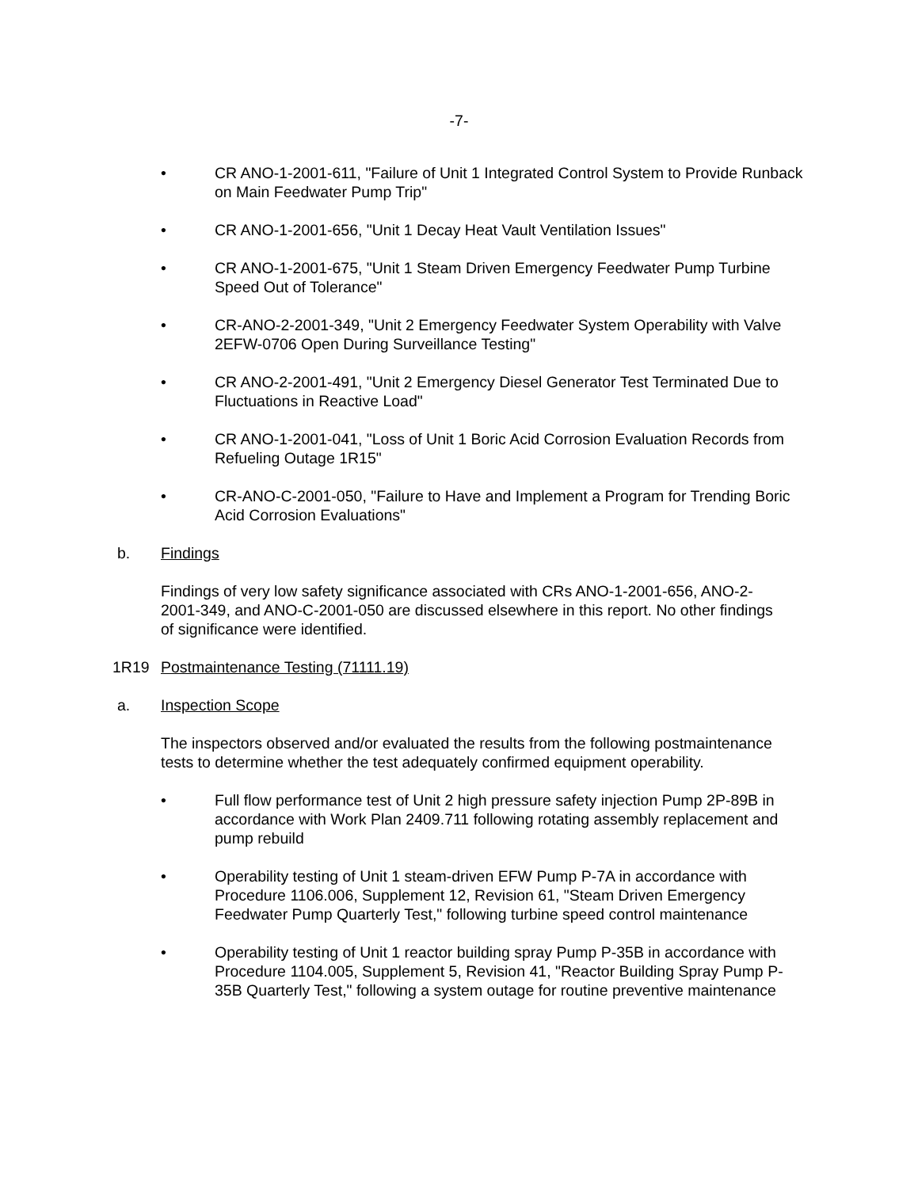-7-
• CR ANO-1-2001-611, "Failure of Unit 1 Integrated Control System to Provide Runback on Main Feedwater Pump Trip"
• CR ANO-1-2001-656, "Unit 1 Decay Heat Vault Ventilation Issues"
• CR ANO-1-2001-675, "Unit 1 Steam Driven Emergency Feedwater Pump Turbine Speed Out of Tolerance"
• CR-ANO-2-2001-349, "Unit 2 Emergency Feedwater System Operability with Valve 2EFW-0706 Open During Surveillance Testing"
• CR ANO-2-2001-491, "Unit 2 Emergency Diesel Generator Test Terminated Due to Fluctuations in Reactive Load"
• CR ANO-1-2001-041, "Loss of Unit 1 Boric Acid Corrosion Evaluation Records from Refueling Outage 1R15"
• CR-ANO-C-2001-050, "Failure to Have and Implement a Program for Trending Boric Acid Corrosion Evaluations"
b. Findings
Findings of very low safety significance associated with CRs ANO-1-2001-656, ANO-2-2001-349, and ANO-C-2001-050 are discussed elsewhere in this report. No other findings of significance were identified.
1R19 Postmaintenance Testing (71111.19)
a. Inspection Scope
The inspectors observed and/or evaluated the results from the following postmaintenance tests to determine whether the test adequately confirmed equipment operability.
• Full flow performance test of Unit 2 high pressure safety injection Pump 2P-89B in accordance with Work Plan 2409.711 following rotating assembly replacement and pump rebuild
• Operability testing of Unit 1 steam-driven EFW Pump P-7A in accordance with Procedure 1106.006, Supplement 12, Revision 61, "Steam Driven Emergency Feedwater Pump Quarterly Test," following turbine speed control maintenance
• Operability testing of Unit 1 reactor building spray Pump P-35B in accordance with Procedure 1104.005, Supplement 5, Revision 41, "Reactor Building Spray Pump P-35B Quarterly Test," following a system outage for routine preventive maintenance